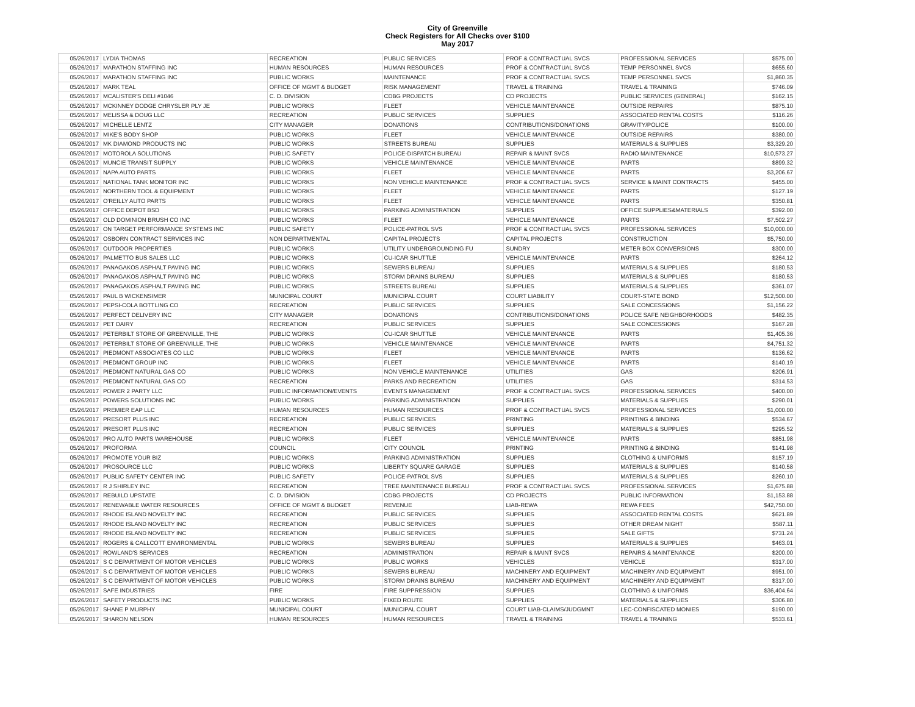City of Greenville
Check Registers for All Checks over $100
May 2017
| 05/26/2017 | LYDIA THOMAS | RECREATION | PUBLIC SERVICES | PROF & CONTRACTUAL SVCS | PROFESSIONAL SERVICES | $575.00 |
| 05/26/2017 | MARATHON STAFFING INC | HUMAN RESOURCES | HUMAN RESOURCES | PROF & CONTRACTUAL SVCS | TEMP PERSONNEL SVCS | $655.60 |
| 05/26/2017 | MARATHON STAFFING INC | PUBLIC WORKS | MAINTENANCE | PROF & CONTRACTUAL SVCS | TEMP PERSONNEL SVCS | $1,860.35 |
| 05/26/2017 | MARK TEAL | OFFICE OF MGMT & BUDGET | RISK MANAGEMENT | TRAVEL & TRAINING | TRAVEL & TRAINING | $746.09 |
| 05/26/2017 | MCALISTER'S DELI #1046 | C. D. DIVISION | CDBG PROJECTS | CD PROJECTS | PUBLIC SERVICES (GENERAL) | $162.15 |
| 05/26/2017 | MCKINNEY DODGE CHRYSLER PLY JE | PUBLIC WORKS | FLEET | VEHICLE MAINTENANCE | OUTSIDE REPAIRS | $875.10 |
| 05/26/2017 | MELISSA & DOUG LLC | RECREATION | PUBLIC SERVICES | SUPPLIES | ASSOCIATED RENTAL COSTS | $116.26 |
| 05/26/2017 | MICHELLE LENTZ | CITY MANAGER | DONATIONS | CONTRIBUTIONS/DONATIONS | GRAVITY/POLICE | $100.00 |
| 05/26/2017 | MIKE'S BODY SHOP | PUBLIC WORKS | FLEET | VEHICLE MAINTENANCE | OUTSIDE REPAIRS | $380.00 |
| 05/26/2017 | MK DIAMOND PRODUCTS INC | PUBLIC WORKS | STREETS BUREAU | SUPPLIES | MATERIALS & SUPPLIES | $3,329.20 |
| 05/26/2017 | MOTOROLA SOLUTIONS | PUBLIC SAFETY | POLICE-DISPATCH BUREAU | REPAIR & MAINT SVCS | RADIO MAINTENANCE | $10,573.27 |
| 05/26/2017 | MUNCIE TRANSIT SUPPLY | PUBLIC WORKS | VEHICLE MAINTENANCE | VEHICLE MAINTENANCE | PARTS | $899.32 |
| 05/26/2017 | NAPA AUTO PARTS | PUBLIC WORKS | FLEET | VEHICLE MAINTENANCE | PARTS | $3,206.67 |
| 05/26/2017 | NATIONAL TANK MONITOR INC | PUBLIC WORKS | NON VEHICLE MAINTENANCE | PROF & CONTRACTUAL SVCS | SERVICE & MAINT CONTRACTS | $455.00 |
| 05/26/2017 | NORTHERN TOOL & EQUIPMENT | PUBLIC WORKS | FLEET | VEHICLE MAINTENANCE | PARTS | $127.19 |
| 05/26/2017 | O'REILLY AUTO PARTS | PUBLIC WORKS | FLEET | VEHICLE MAINTENANCE | PARTS | $350.81 |
| 05/26/2017 | OFFICE DEPOT BSD | PUBLIC WORKS | PARKING ADMINISTRATION | SUPPLIES | OFFICE SUPPLIES&MATERIALS | $392.00 |
| 05/26/2017 | OLD DOMINION BRUSH CO INC | PUBLIC WORKS | FLEET | VEHICLE MAINTENANCE | PARTS | $7,502.27 |
| 05/26/2017 | ON TARGET PERFORMANCE SYSTEMS INC | PUBLIC SAFETY | POLICE-PATROL SVS | PROF & CONTRACTUAL SVCS | PROFESSIONAL SERVICES | $10,000.00 |
| 05/26/2017 | OSBORN CONTRACT SERVICES INC | NON DEPARTMENTAL | CAPITAL PROJECTS | CAPITAL PROJECTS | CONSTRUCTION | $5,750.00 |
| 05/26/2017 | OUTDOOR PROPERTIES | PUBLIC WORKS | UTILITY UNDERGROUNDING FU | SUNDRY | METER BOX CONVERSIONS | $300.00 |
| 05/26/2017 | PALMETTO BUS SALES LLC | PUBLIC WORKS | CU-ICAR SHUTTLE | VEHICLE MAINTENANCE | PARTS | $264.12 |
| 05/26/2017 | PANAGAKOS ASPHALT PAVING INC | PUBLIC WORKS | SEWERS BUREAU | SUPPLIES | MATERIALS & SUPPLIES | $180.53 |
| 05/26/2017 | PANAGAKOS ASPHALT PAVING INC | PUBLIC WORKS | STORM DRAINS BUREAU | SUPPLIES | MATERIALS & SUPPLIES | $180.53 |
| 05/26/2017 | PANAGAKOS ASPHALT PAVING INC | PUBLIC WORKS | STREETS BUREAU | SUPPLIES | MATERIALS & SUPPLIES | $361.07 |
| 05/26/2017 | PAUL B WICKENSIMER | MUNICIPAL COURT | MUNICIPAL COURT | COURT LIABILITY | COURT-STATE BOND | $12,500.00 |
| 05/26/2017 | PEPSI-COLA BOTTLING CO | RECREATION | PUBLIC SERVICES | SUPPLIES | SALE CONCESSIONS | $1,156.22 |
| 05/26/2017 | PERFECT DELIVERY INC | CITY MANAGER | DONATIONS | CONTRIBUTIONS/DONATIONS | POLICE SAFE NEIGHBORHOODS | $482.35 |
| 05/26/2017 | PET DAIRY | RECREATION | PUBLIC SERVICES | SUPPLIES | SALE CONCESSIONS | $167.28 |
| 05/26/2017 | PETERBILT STORE OF GREENVILLE, THE | PUBLIC WORKS | CU-ICAR SHUTTLE | VEHICLE MAINTENANCE | PARTS | $1,405.36 |
| 05/26/2017 | PETERBILT STORE OF GREENVILLE, THE | PUBLIC WORKS | VEHICLE MAINTENANCE | VEHICLE MAINTENANCE | PARTS | $4,751.32 |
| 05/26/2017 | PIEDMONT ASSOCIATES CO LLC | PUBLIC WORKS | FLEET | VEHICLE MAINTENANCE | PARTS | $136.62 |
| 05/26/2017 | PIEDMONT GROUP INC | PUBLIC WORKS | FLEET | VEHICLE MAINTENANCE | PARTS | $140.19 |
| 05/26/2017 | PIEDMONT NATURAL GAS CO | PUBLIC WORKS | NON VEHICLE MAINTENANCE | UTILITIES | GAS | $206.91 |
| 05/26/2017 | PIEDMONT NATURAL GAS CO | RECREATION | PARKS AND RECREATION | UTILITIES | GAS | $314.53 |
| 05/26/2017 | POWER 2 PARTY LLC | PUBLIC INFORMATION/EVENTS | EVENTS MANAGEMENT | PROF & CONTRACTUAL SVCS | PROFESSIONAL SERVICES | $400.00 |
| 05/26/2017 | POWERS SOLUTIONS INC | PUBLIC WORKS | PARKING ADMINISTRATION | SUPPLIES | MATERIALS & SUPPLIES | $290.01 |
| 05/26/2017 | PREMIER EAP LLC | HUMAN RESOURCES | HUMAN RESOURCES | PROF & CONTRACTUAL SVCS | PROFESSIONAL SERVICES | $1,000.00 |
| 05/26/2017 | PRESORT PLUS INC | RECREATION | PUBLIC SERVICES | PRINTING | PRINTING & BINDING | $534.67 |
| 05/26/2017 | PRESORT PLUS INC | RECREATION | PUBLIC SERVICES | SUPPLIES | MATERIALS & SUPPLIES | $295.52 |
| 05/26/2017 | PRO AUTO PARTS WAREHOUSE | PUBLIC WORKS | FLEET | VEHICLE MAINTENANCE | PARTS | $851.98 |
| 05/26/2017 | PROFORMA | COUNCIL | CITY COUNCIL | PRINTING | PRINTING & BINDING | $141.98 |
| 05/26/2017 | PROMOTE YOUR BIZ | PUBLIC WORKS | PARKING ADMINISTRATION | SUPPLIES | CLOTHING & UNIFORMS | $157.19 |
| 05/26/2017 | PROSOURCE LLC | PUBLIC WORKS | LIBERTY SQUARE GARAGE | SUPPLIES | MATERIALS & SUPPLIES | $140.58 |
| 05/26/2017 | PUBLIC SAFETY CENTER INC | PUBLIC SAFETY | POLICE-PATROL SVS | SUPPLIES | MATERIALS & SUPPLIES | $260.10 |
| 05/26/2017 | R J SHIRLEY INC | RECREATION | TREE MAINTENANCE BUREAU | PROF & CONTRACTUAL SVCS | PROFESSIONAL SERVICES | $1,675.88 |
| 05/26/2017 | REBUILD UPSTATE | C. D. DIVISION | CDBG PROJECTS | CD PROJECTS | PUBLIC INFORMATION | $1,153.88 |
| 05/26/2017 | RENEWABLE WATER RESOURCES | OFFICE OF MGMT & BUDGET | REVENUE | LIAB-REWA | REWA FEES | $42,750.00 |
| 05/26/2017 | RHODE ISLAND NOVELTY INC | RECREATION | PUBLIC SERVICES | SUPPLIES | ASSOCIATED RENTAL COSTS | $621.89 |
| 05/26/2017 | RHODE ISLAND NOVELTY INC | RECREATION | PUBLIC SERVICES | SUPPLIES | OTHER DREAM NIGHT | $587.11 |
| 05/26/2017 | RHODE ISLAND NOVELTY INC | RECREATION | PUBLIC SERVICES | SUPPLIES | SALE GIFTS | $731.24 |
| 05/26/2017 | ROGERS & CALLCOTT ENVIRONMENTAL | PUBLIC WORKS | SEWERS BUREAU | SUPPLIES | MATERIALS & SUPPLIES | $463.01 |
| 05/26/2017 | ROWLAND'S SERVICES | RECREATION | ADMINISTRATION | REPAIR & MAINT SVCS | REPAIRS & MAINTENANCE | $200.00 |
| 05/26/2017 | S C DEPARTMENT OF MOTOR VEHICLES | PUBLIC WORKS | PUBLIC WORKS | VEHICLES | VEHICLE | $317.00 |
| 05/26/2017 | S C DEPARTMENT OF MOTOR VEHICLES | PUBLIC WORKS | SEWERS BUREAU | MACHINERY AND EQUIPMENT | MACHINERY AND EQUIPMENT | $951.00 |
| 05/26/2017 | S C DEPARTMENT OF MOTOR VEHICLES | PUBLIC WORKS | STORM DRAINS BUREAU | MACHINERY AND EQUIPMENT | MACHINERY AND EQUIPMENT | $317.00 |
| 05/26/2017 | SAFE INDUSTRIES | FIRE | FIRE SUPPRESSION | SUPPLIES | CLOTHING & UNIFORMS | $36,404.64 |
| 05/26/2017 | SAFETY PRODUCTS INC | PUBLIC WORKS | FIXED ROUTE | SUPPLIES | MATERIALS & SUPPLIES | $306.80 |
| 05/26/2017 | SHANE P MURPHY | MUNICIPAL COURT | MUNICIPAL COURT | COURT LIAB-CLAIMS/JUDGMNT | LEC-CONFISCATED MONIES | $190.00 |
| 05/26/2017 | SHARON NELSON | HUMAN RESOURCES | HUMAN RESOURCES | TRAVEL & TRAINING | TRAVEL & TRAINING | $533.61 |